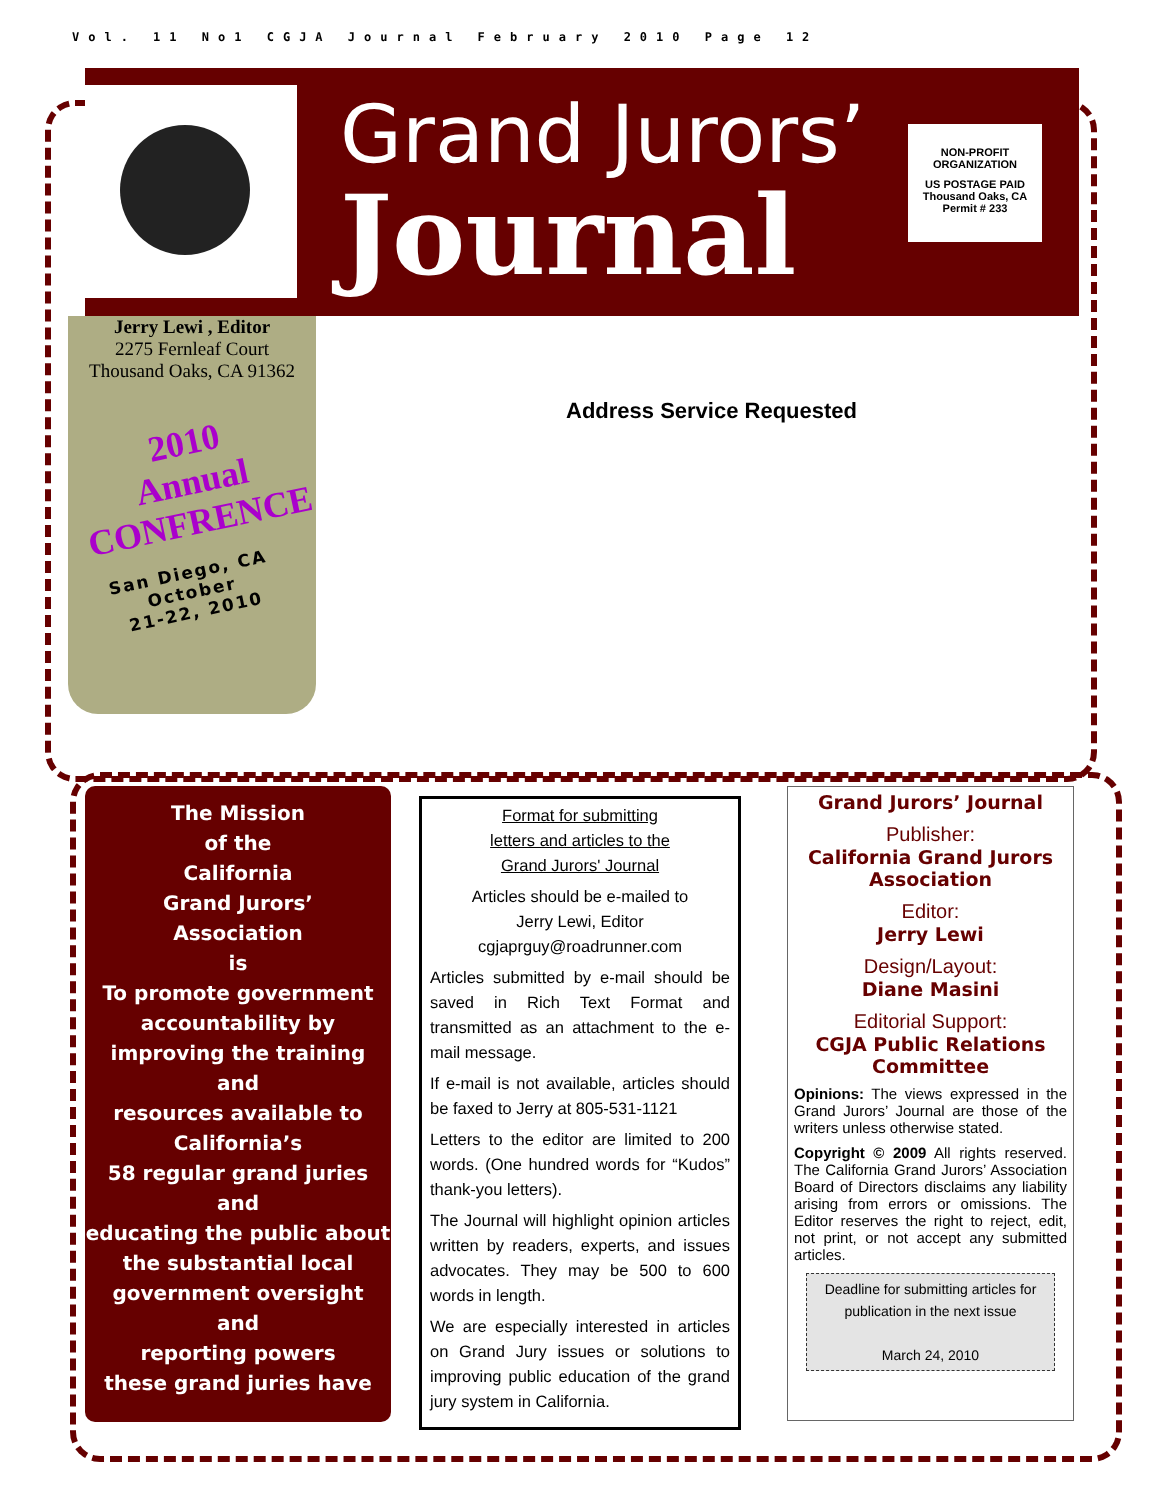Vol. 11 No1 CGJA Journal February 2010 Page 12
Grand Jurors’
Journal
NON-PROFIT
ORGANIZATION
US POSTAGE PAID
Thousand Oaks, CA
Permit # 233
Jerry Lewi , Editor
2275 Fernleaf Court
Thousand Oaks, CA 91362
2010
Annual
CONFRENCE
San Diego, CA
October
21-22, 2010
Address Service Requested
The Mission
of the
California
Grand Jurors’
Association
is
To promote government accountability by improving the training
and
resources available to California’s
58 regular grand juries
and
educating the public about the substantial local government oversight
and
reporting powers
these grand juries have
Format for submitting
letters and articles to the
Grand Jurors' Journal
Articles should be e-mailed to
Jerry Lewi, Editor
cgjaprguy@roadrunner.com
Articles submitted by e-mail should be saved in Rich Text Format and transmitted as an attachment to the e-mail message.
If e-mail is not available, articles should be faxed to Jerry at 805-531-1121
Letters to the editor are limited to 200 words. (One hundred words for “Kudos” thank-you letters).
The Journal will highlight opinion articles written by readers, experts, and issues advocates. They may be 500 to 600 words in length.
We are especially interested in articles on Grand Jury issues or solutions to improving public education of the grand jury system in California.
Grand Jurors’ Journal
Publisher:
California Grand Jurors Association
Editor:
Jerry Lewi
Design/Layout:
Diane Masini
Editorial Support:
CGJA Public Relations Committee
Opinions: The views expressed in the Grand Jurors’ Journal are those of the writers unless otherwise stated.
Copyright © 2009 All rights reserved. The California Grand Jurors’ Association Board of Directors disclaims any liability arising from errors or omissions. The Editor reserves the right to reject, edit, not print, or not accept any submitted articles.
Deadline for submitting articles for publication in the next issue
March 24, 2010